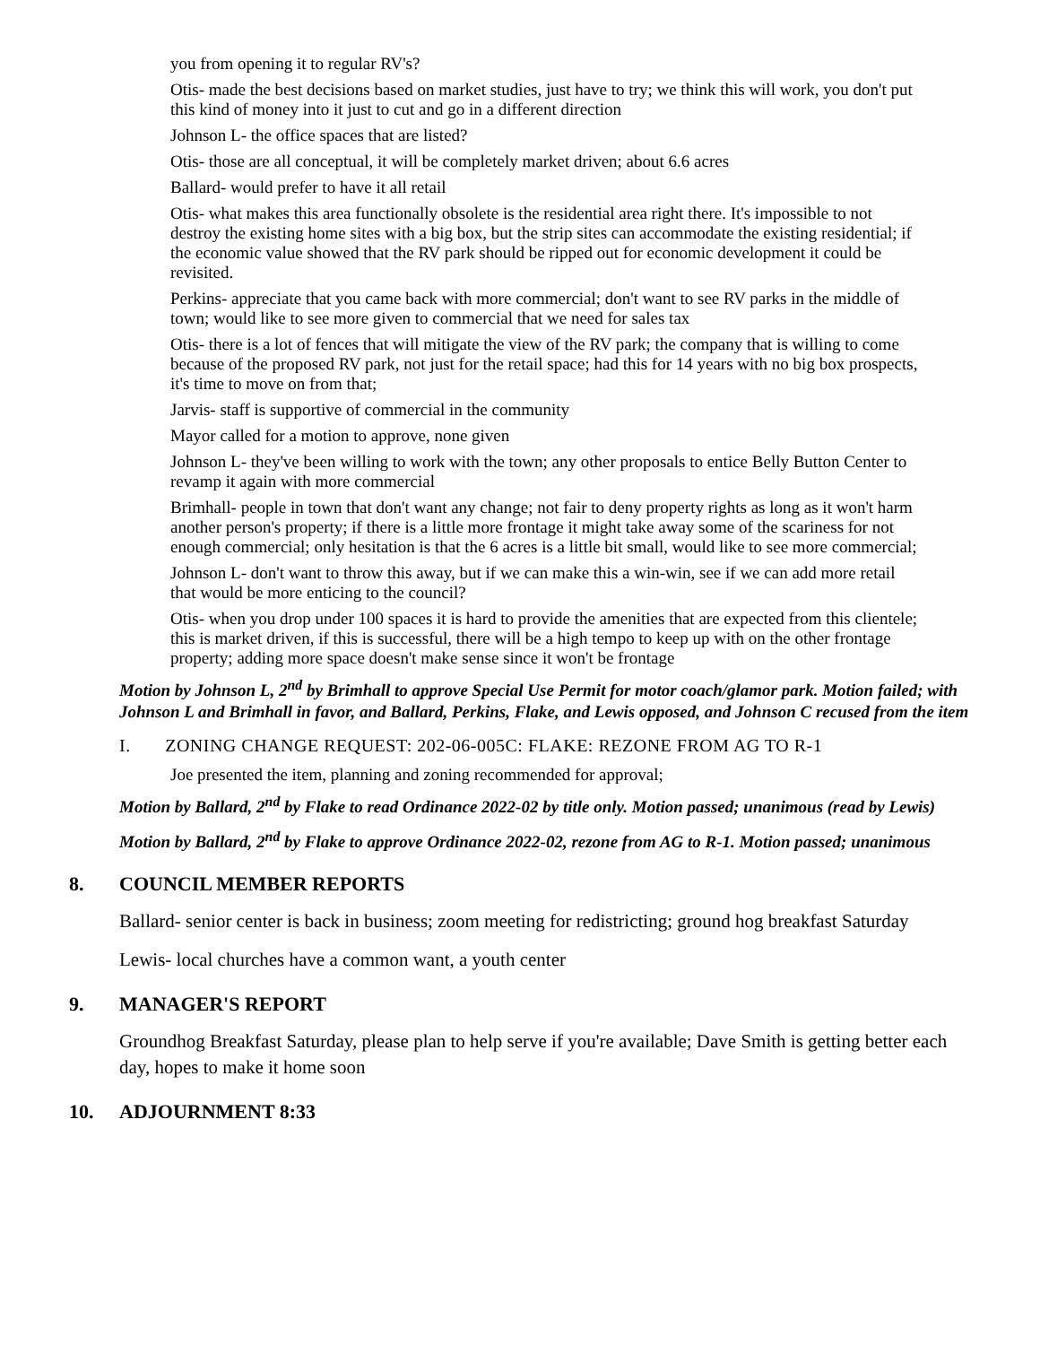you from opening it to regular RV's?
Otis- made the best decisions based on market studies, just have to try; we think this will work, you don't put this kind of money into it just to cut and go in a different direction
Johnson L- the office spaces that are listed?
Otis- those are all conceptual, it will be completely market driven; about 6.6 acres
Ballard- would prefer to have it all retail
Otis- what makes this area functionally obsolete is the residential area right there. It's impossible to not destroy the existing home sites with a big box, but the strip sites can accommodate the existing residential; if the economic value showed that the RV park should be ripped out for economic development it could be revisited.
Perkins- appreciate that you came back with more commercial; don't want to see RV parks in the middle of town; would like to see more given to commercial that we need for sales tax
Otis- there is a lot of fences that will mitigate the view of the RV park; the company that is willing to come because of the proposed RV park, not just for the retail space; had this for 14 years with no big box prospects, it's time to move on from that;
Jarvis- staff is supportive of commercial in the community
Mayor called for a motion to approve, none given
Johnson L- they've been willing to work with the town; any other proposals to entice Belly Button Center to revamp it again with more commercial
Brimhall- people in town that don't want any change; not fair to deny property rights as long as it won't harm another person's property; if there is a little more frontage it might take away some of the scariness for not enough commercial; only hesitation is that the 6 acres is a little bit small, would like to see more commercial;
Johnson L- don't want to throw this away, but if we can make this a win-win, see if we can add more retail that would be more enticing to the council?
Otis- when you drop under 100 spaces it is hard to provide the amenities that are expected from this clientele; this is market driven, if this is successful, there will be a high tempo to keep up with on the other frontage property; adding more space doesn't make sense since it won't be frontage
Motion by Johnson L, 2<sup>nd</sup> by Brimhall to approve Special Use Permit for motor coach/glamor park. Motion failed; with Johnson L and Brimhall in favor, and Ballard, Perkins, Flake, and Lewis opposed, and Johnson C recused from the item
I. ZONING CHANGE REQUEST: 202-06-005C: FLAKE: REZONE FROM AG TO R-1
Joe presented the item, planning and zoning recommended for approval;
Motion by Ballard, 2<sup>nd</sup> by Flake to read Ordinance 2022-02 by title only. Motion passed; unanimous (read by Lewis)
Motion by Ballard, 2<sup>nd</sup> by Flake to approve Ordinance 2022-02, rezone from AG to R-1. Motion passed; unanimous
8. COUNCIL MEMBER REPORTS
Ballard- senior center is back in business; zoom meeting for redistricting; ground hog breakfast Saturday
Lewis- local churches have a common want, a youth center
9. MANAGER'S REPORT
Groundhog Breakfast Saturday, please plan to help serve if you're available; Dave Smith is getting better each day, hopes to make it home soon
10. ADJOURNMENT 8:33